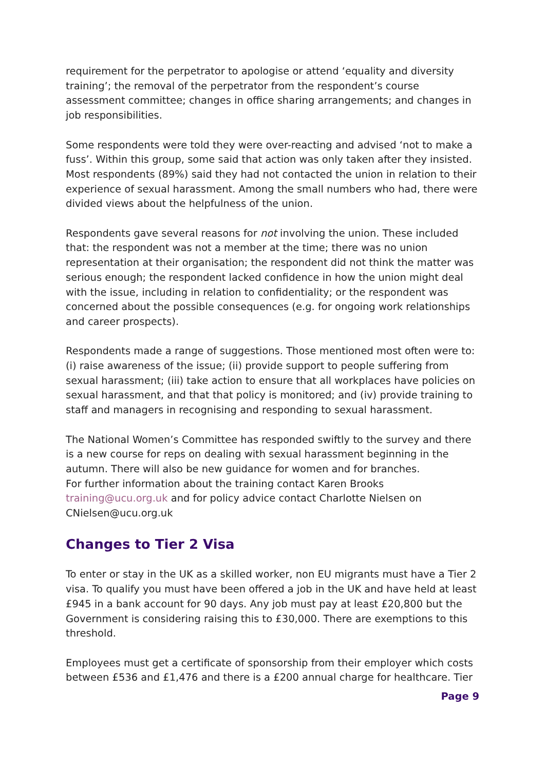requirement for the perpetrator to apologise or attend ‘equality and diversity training’; the removal of the perpetrator from the respondent’s course assessment committee; changes in office sharing arrangements; and changes in job responsibilities.
Some respondents were told they were over-reacting and advised ‘not to make a fuss’. Within this group, some said that action was only taken after they insisted. Most respondents (89%) said they had not contacted the union in relation to their experience of sexual harassment. Among the small numbers who had, there were divided views about the helpfulness of the union.
Respondents gave several reasons for not involving the union. These included that: the respondent was not a member at the time; there was no union representation at their organisation; the respondent did not think the matter was serious enough; the respondent lacked confidence in how the union might deal with the issue, including in relation to confidentiality; or the respondent was concerned about the possible consequences (e.g. for ongoing work relationships and career prospects).
Respondents made a range of suggestions. Those mentioned most often were to: (i) raise awareness of the issue; (ii) provide support to people suffering from sexual harassment; (iii) take action to ensure that all workplaces have policies on sexual harassment, and that that policy is monitored; and (iv) provide training to staff and managers in recognising and responding to sexual harassment.
The National Women’s Committee has responded swiftly to the survey and there is a new course for reps on dealing with sexual harassment beginning in the autumn. There will also be new guidance for women and for branches.
For further information about the training contact Karen Brooks training@ucu.org.uk and for policy advice contact Charlotte Nielsen on CNielsen@ucu.org.uk
Changes to Tier 2 Visa
To enter or stay in the UK as a skilled worker, non EU migrants must have a Tier 2 visa. To qualify you must have been offered a job in the UK and have held at least £945 in a bank account for 90 days. Any job must pay at least £20,800 but the Government is considering raising this to £30,000. There are exemptions to this threshold.
Employees must get a certificate of sponsorship from their employer which costs between £536 and £1,476 and there is a £200 annual charge for healthcare. Tier
Page 9